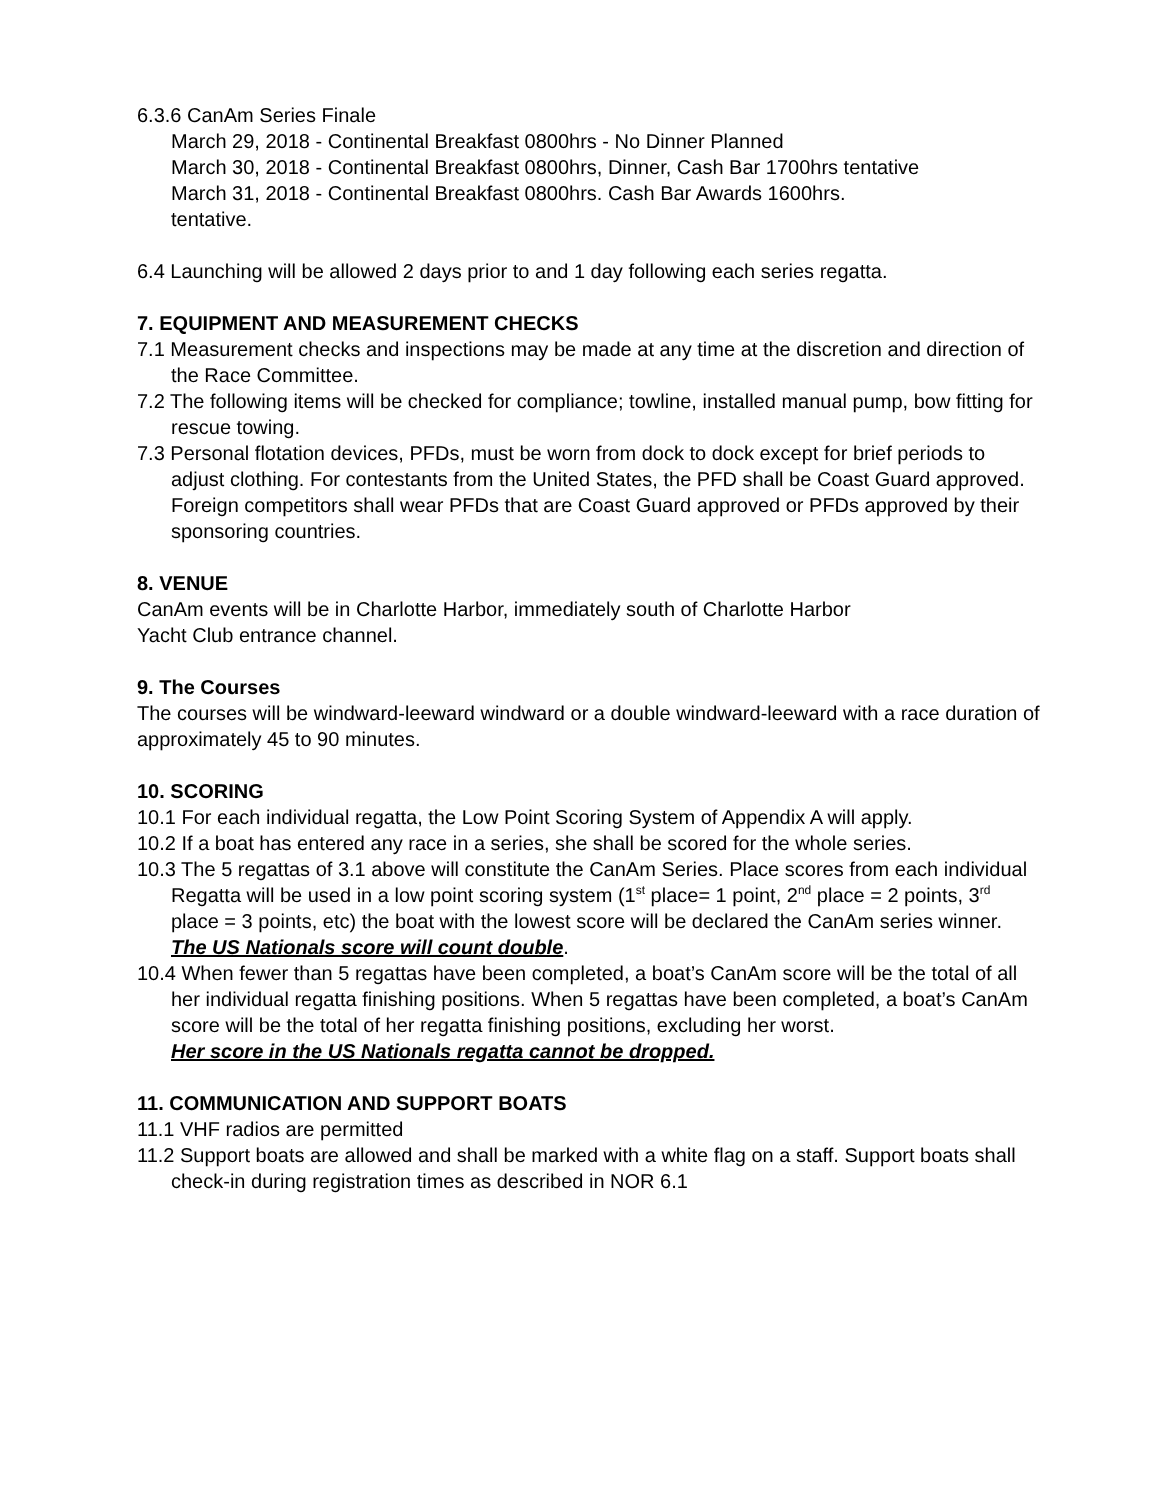6.3.6 CanAm Series Finale
March 29, 2018 - Continental Breakfast 0800hrs - No Dinner Planned
March 30, 2018 - Continental Breakfast 0800hrs, Dinner, Cash Bar 1700hrs tentative
March 31, 2018 - Continental Breakfast 0800hrs. Cash Bar Awards 1600hrs.
tentative.
6.4 Launching will be allowed 2 days prior to and 1 day following each series regatta.
7. EQUIPMENT AND MEASUREMENT CHECKS
7.1 Measurement checks and inspections may be made at any time at the discretion and direction of the Race Committee.
7.2 The following items will be checked for compliance; towline, installed manual pump, bow fitting for rescue towing.
7.3 Personal flotation devices, PFDs, must be worn from dock to dock except for brief periods to adjust clothing. For contestants from the United States, the PFD shall be Coast Guard approved. Foreign competitors shall wear PFDs that are Coast Guard approved or PFDs approved by their sponsoring countries.
8. VENUE
CanAm events will be in Charlotte Harbor, immediately south of Charlotte Harbor
Yacht Club entrance channel.
9. The Courses
The courses will be windward-leeward windward or a double windward-leeward with a race duration of approximately 45 to 90 minutes.
10. SCORING
10.1 For each individual regatta, the Low Point Scoring System of Appendix A will apply.
10.2 If a boat has entered any race in a series, she shall be scored for the whole series.
10.3 The 5 regattas of 3.1 above will constitute the CanAm Series. Place scores from each individual Regatta will be used in a low point scoring system (1<sup>st</sup> place= 1 point, 2<sup>nd</sup> place = 2 points, 3<sup>rd</sup> place = 3 points, etc) the boat with the lowest score will be declared the CanAm series winner.
The US Nationals score will count double.
10.4 When fewer than 5 regattas have been completed, a boat’s CanAm score will be the total of all her individual regatta finishing positions. When 5 regattas have been completed, a boat’s CanAm score will be the total of her regatta finishing positions, excluding her worst.
Her score in the US Nationals regatta cannot be dropped.
11. COMMUNICATION AND SUPPORT BOATS
11.1 VHF radios are permitted
11.2 Support boats are allowed and shall be marked with a white flag on a staff. Support boats shall check-in during registration times as described in NOR 6.1